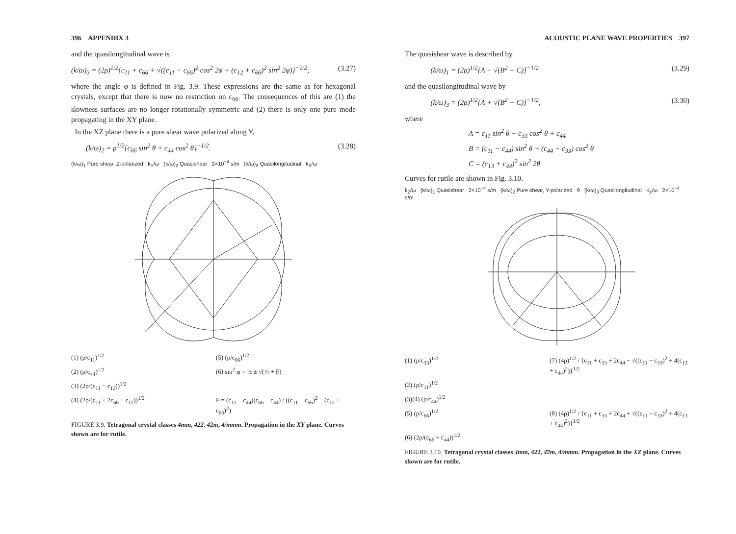396 APPENDIX 3
and the quasilongitudinal wave is
(k/ω)<sub>3</sub> = (2ρ)<sup>1/2</sup>{c<sub>11</sub> + c<sub>66</sub> + √((c<sub>11</sub> − c<sub>66</sub>)<sup>2</sup> cos<sup>2</sup> 2φ + (c<sub>12</sub> + c<sub>66</sub>)<sup>2</sup> sin<sup>2</sup> 2φ)}<sup>−1/2</sup>, (3.27)
where the angle φ is defined in Fig. 3.9. These expressions are the same as for hexagonal crystals, except that there is now no restriction on c<sub>66</sub>. The consequences of this are (1) the slowness surfaces are no longer rotationally symmetric and (2) there is only one pure mode propagating in the XY plane.
In the XZ plane there is a pure shear wave polarized along Y,
(k/ω)<sub>2</sub> = ρ<sup>1/2</sup>{c<sub>66</sub> sin<sup>2</sup> θ + c<sub>44</sub> cos<sup>2</sup> θ}<sup>−1/2</sup>. (3.28)
(k/ω)<sub>1</sub> Pure shear, Z-polarized k<sub>Y</sub>/ω (k/ω)<sub>2</sub> Quasishear 2×10<sup>−4</sup> s/m (k/ω)<sub>3</sub> Quasilongitudinal k<sub>X</sub>/ω
(1) (ρ/c<sub>11</sub>)<sup>1/2</sup> (5) (ρ/c<sub>66</sub>)<sup>1/2</sup> (2) (ρ/c<sub>44</sub>)<sup>1/2</sup> (6) sin<sup>2</sup> φ = ½ ± √(¼ + F) (3) (2ρ/(c<sub>11</sub> − c<sub>12</sub>))<sup>1/2</sup> (4) (2ρ/(c<sub>11</sub> + 2c<sub>66</sub> + c<sub>12</sub>))<sup>1/2</sup> F = (c<sub>11</sub> − c<sub>44</sub>)(c<sub>66</sub> − c<sub>44</sub>) / ((c<sub>11</sub> − c<sub>66</sub>)<sup>2</sup> − (c<sub>12</sub> + c<sub>66</sub>)<sup>2</sup>)
FIGURE 3.9. Tetragonal crystal classes 4mm, 422, 4̄2m, 4/mmm. Propagation in the XY plane. Curves shown are for rutile.
ACOUSTIC PLANE WAVE PROPERTIES 397
The quasishear wave is described by
(k/ω)<sub>1</sub> = (2ρ)<sup>1/2</sup>{A − √(B<sup>2</sup> + C)}<sup>−1/2</sup> (3.29)
and the quasilongitudinal wave by
(k/ω)<sub>3</sub> = (2ρ)<sup>1/2</sup>{A + √(B<sup>2</sup> + C)}<sup>−1/2</sup>, (3.30)
where
A = c<sub>11</sub> sin<sup>2</sup> θ + c<sub>33</sub> cos<sup>2</sup> θ + c<sub>44</sub>
B = (c<sub>11</sub> − c<sub>44</sub>) sin<sup>2</sup> θ + (c<sub>44</sub> − c<sub>33</sub>) cos<sup>2</sup> θ
C = (c<sub>13</sub> + c<sub>44</sub>)<sup>2</sup> sin<sup>2</sup> 2θ
Curves for rutile are shown in Fig. 3.10.
k<sub>Z</sub>/ω (k/ω)<sub>1</sub> Quasishear 2×10<sup>−4</sup> s/m (k/ω)<sub>2</sub> Pure shear, Y-polarized θ (k/ω)<sub>3</sub> Quasilongitudinal k<sub>X</sub>/ω 2×10<sup>−4</sup> s/m
(1) (ρ/c<sub>33</sub>)<sup>1/2</sup> (7) (4ρ)<sup>1/2</sup> / {c<sub>11</sub> + c<sub>33</sub> + 2c<sub>44</sub> − √((c<sub>11</sub> − c<sub>33</sub>)<sup>2</sup> + 4(c<sub>13</sub> + c<sub>44</sub>)<sup>2</sup>)}<sup>1/2</sup> (2) (ρ/c<sub>11</sub>)<sup>1/2</sup> (3)(4) (ρ/c<sub>44</sub>)<sup>1/2</sup> (5) (ρ/c<sub>66</sub>)<sup>1/2</sup> (8) (4ρ)<sup>1/2</sup> / {c<sub>11</sub> + c<sub>33</sub> + 2c<sub>44</sub> + √((c<sub>11</sub> − c<sub>33</sub>)<sup>2</sup> + 4(c<sub>13</sub> + c<sub>44</sub>)<sup>2</sup>)}<sup>1/2</sup> (6) (2ρ/(c<sub>66</sub> + c<sub>44</sub>))<sup>1/2</sup>
FIGURE 3.10. Tetragonal crystal classes 4mm, 422, 4̄2m, 4/mmm. Propagation in the XZ plane. Curves shown are for rutile.